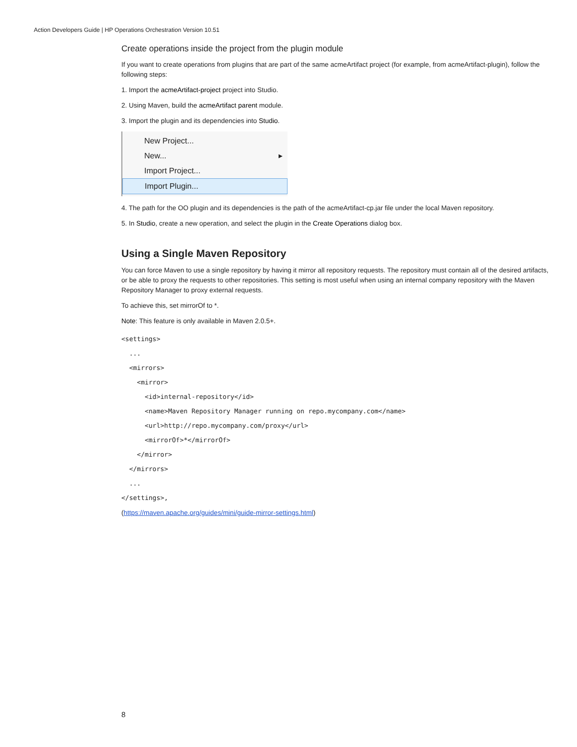Action Developers Guide | HP Operations Orchestration Version 10.51
Create operations inside the project from the plugin module
If you want to create operations from plugins that are part of the same acmeArtifact project (for example, from acmeArtifact-plugin), follow the following steps:
1. Import the acmeArtifact-project project into Studio.
2. Using Maven, build the acmeArtifact parent module.
3. Import the plugin and its dependencies into Studio.
New Project...
New... ▸
Import Project...
Import Plugin...
4. The path for the OO plugin and its dependencies is the path of the acmeArtifact-cp.jar file under the local Maven repository.
5. In Studio, create a new operation, and select the plugin in the Create Operations dialog box.
Using a Single Maven Repository
You can force Maven to use a single repository by having it mirror all repository requests. The repository must contain all of the desired artifacts, or be able to proxy the requests to other repositories. This setting is most useful when using an internal company repository with the Maven Repository Manager to proxy external requests.
To achieve this, set mirrorOf to *.
Note: This feature is only available in Maven 2.0.5+.
<settings>
  ...
  <mirrors>
    <mirror>
      <id>internal-repository</id>
      <name>Maven Repository Manager running on repo.mycompany.com</name>
      <url>http://repo.mycompany.com/proxy</url>
      <mirrorOf>*</mirrorOf>
    </mirror>
  </mirrors>
  ...
</settings>,
(https://maven.apache.org/guides/mini/guide-mirror-settings.html)
8